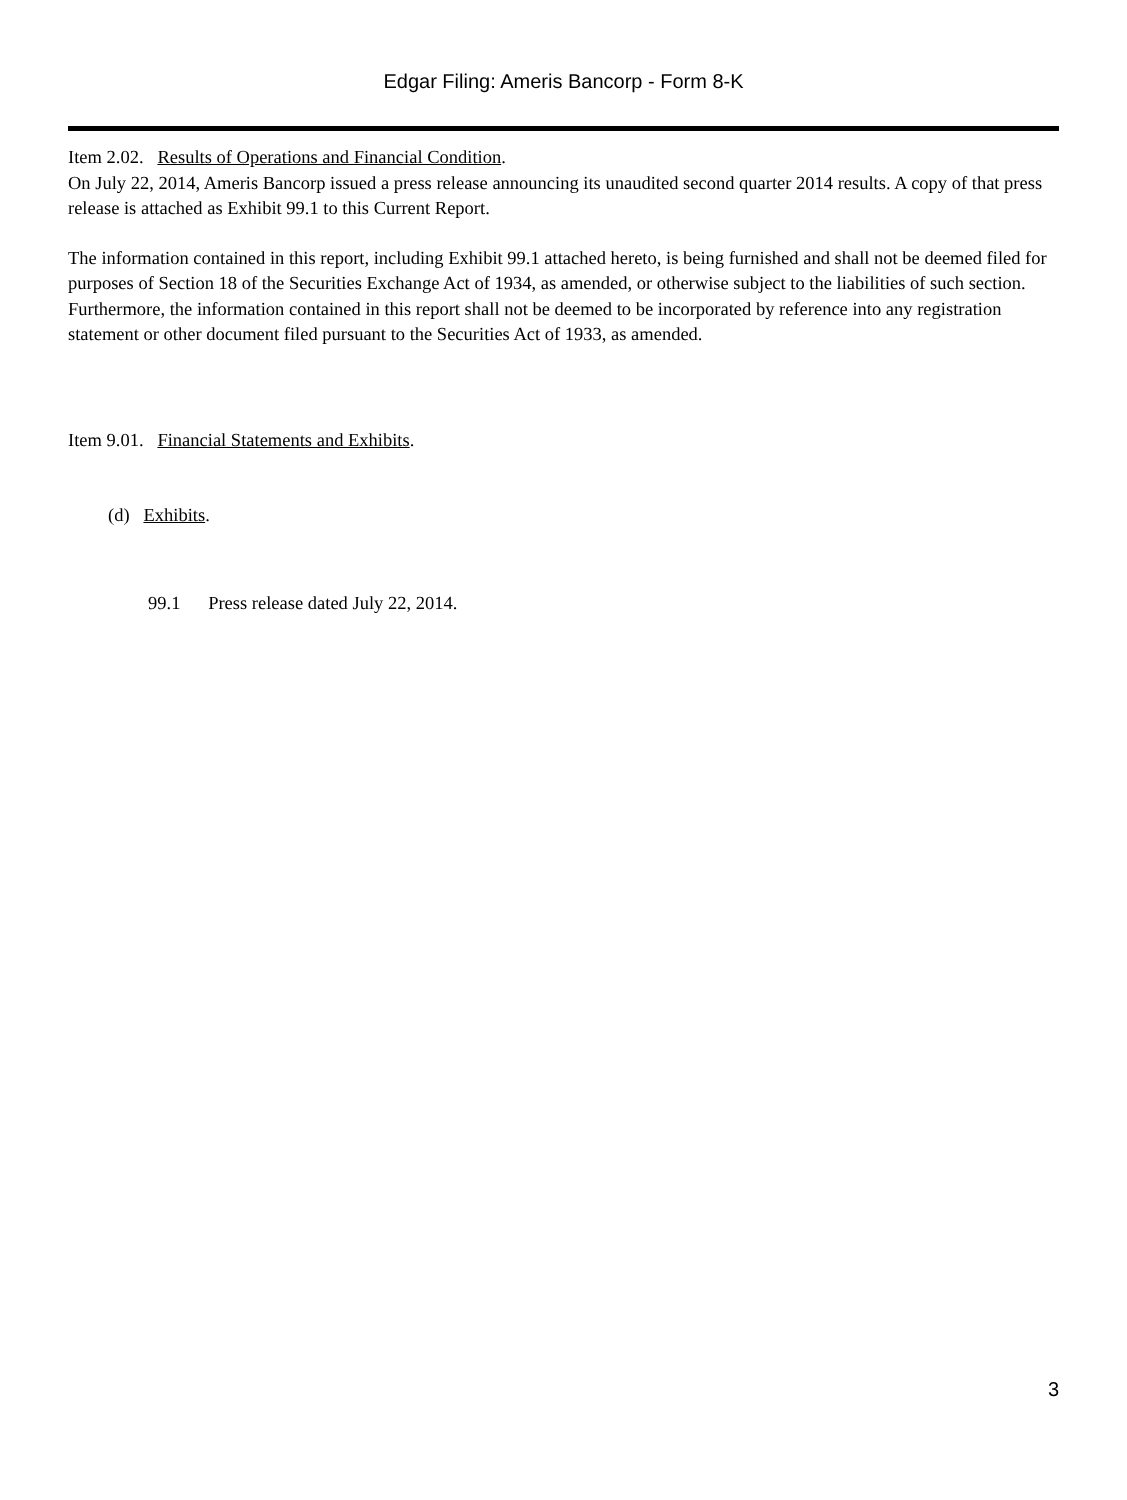Edgar Filing: Ameris Bancorp - Form 8-K
Item 2.02. Results of Operations and Financial Condition.
On July 22, 2014, Ameris Bancorp issued a press release announcing its unaudited second quarter 2014 results. A copy of that press release is attached as Exhibit 99.1 to this Current Report.
The information contained in this report, including Exhibit 99.1 attached hereto, is being furnished and shall not be deemed filed for purposes of Section 18 of the Securities Exchange Act of 1934, as amended, or otherwise subject to the liabilities of such section. Furthermore, the information contained in this report shall not be deemed to be incorporated by reference into any registration statement or other document filed pursuant to the Securities Act of 1933, as amended.
Item 9.01. Financial Statements and Exhibits.
(d) Exhibits.
99.1 Press release dated July 22, 2014.
3